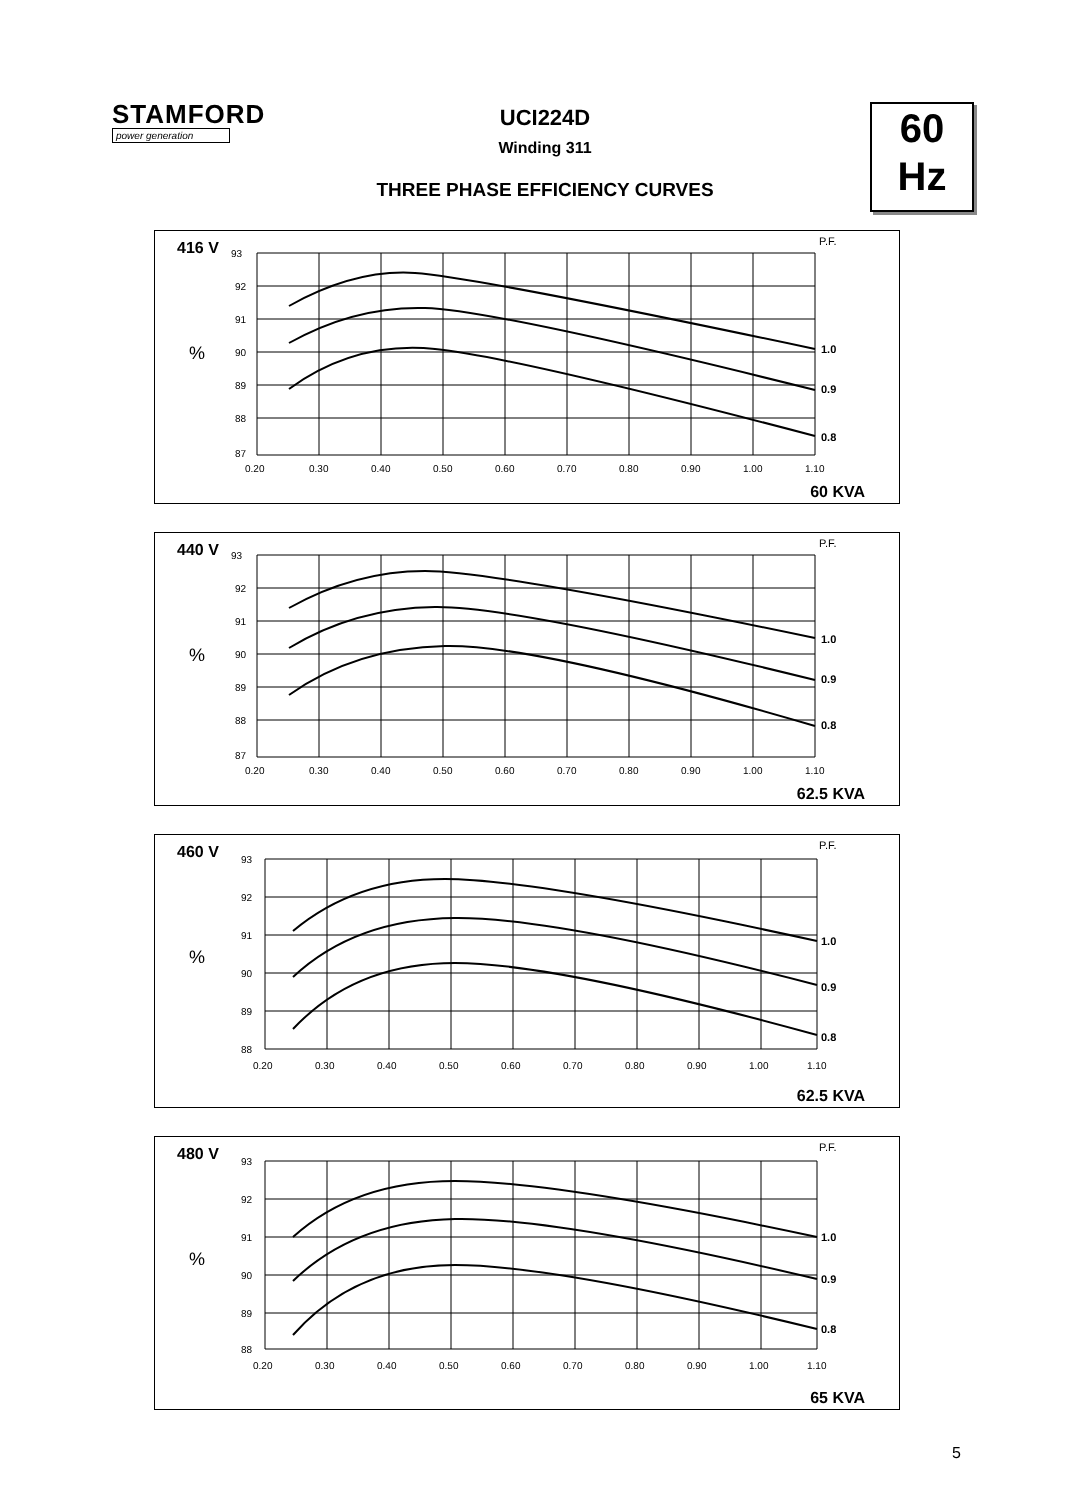STAMFORD
power generation
UCI224D
Winding 311
THREE PHASE EFFICIENCY CURVES
60
Hz
93
92
91
90
89
88
87
0.20
0.30
0.40
0.50
0.60
0.70
0.80
0.90
1.00
1.10
416 V
%
P.F.
1.0
0.9
0.8
60 KVA
93
92
91
90
89
88
87
0.20
0.30
0.40
0.50
0.60
0.70
0.80
0.90
1.00
1.10
440 V
%
P.F.
1.0
0.9
0.8
62.5 KVA
93
92
91
90
89
88
0.20
0.30
0.40
0.50
0.60
0.70
0.80
0.90
1.00
1.10
460 V
%
P.F.
1.0
0.9
0.8
62.5 KVA
93
92
91
90
89
88
0.20
0.30
0.40
0.50
0.60
0.70
0.80
0.90
1.00
1.10
480 V
%
P.F.
1.0
0.9
0.8
65 KVA
5